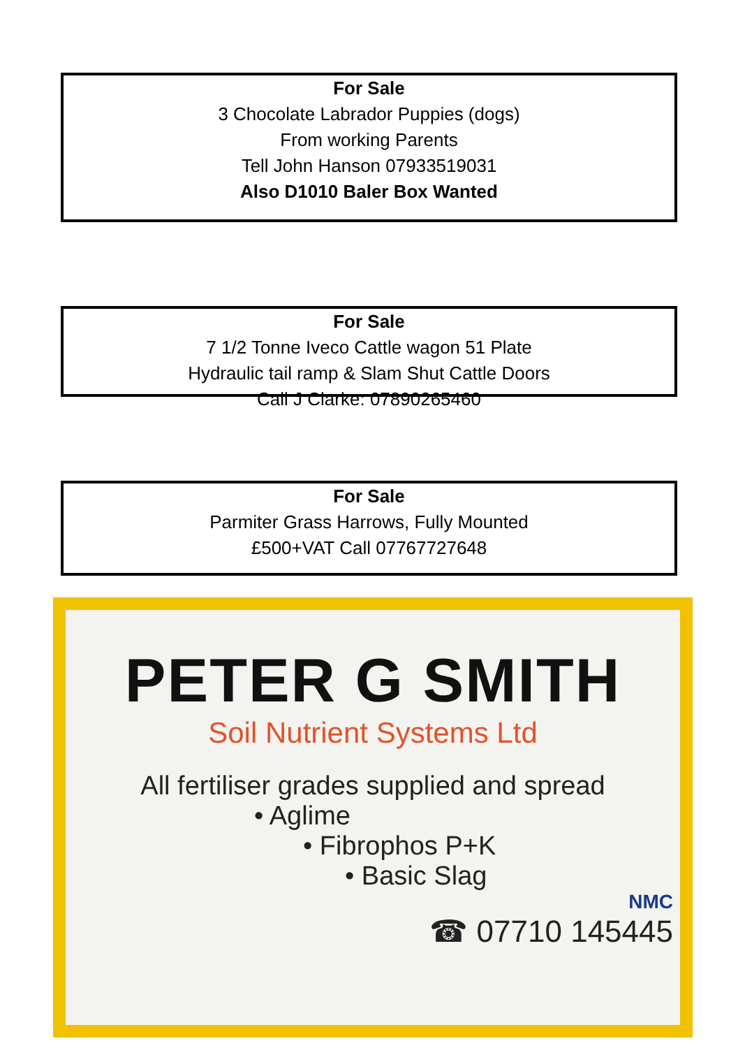For Sale
3 Chocolate Labrador Puppies (dogs)
From working Parents
Tell John Hanson 07933519031
Also D1010 Baler Box Wanted
For Sale
7 1/2 Tonne Iveco Cattle wagon 51 Plate
Hydraulic tail ramp & Slam Shut Cattle Doors
Call J Clarke: 07890265460
For Sale
Parmiter Grass Harrows, Fully Mounted
£500+VAT Call 07767727648
PETER G SMITH
Soil Nutrient Systems Ltd
All fertiliser grades supplied and spread
• Aglime
• Fibrophos P+K
• Basic Slag
NMC
☎ 07710 145445